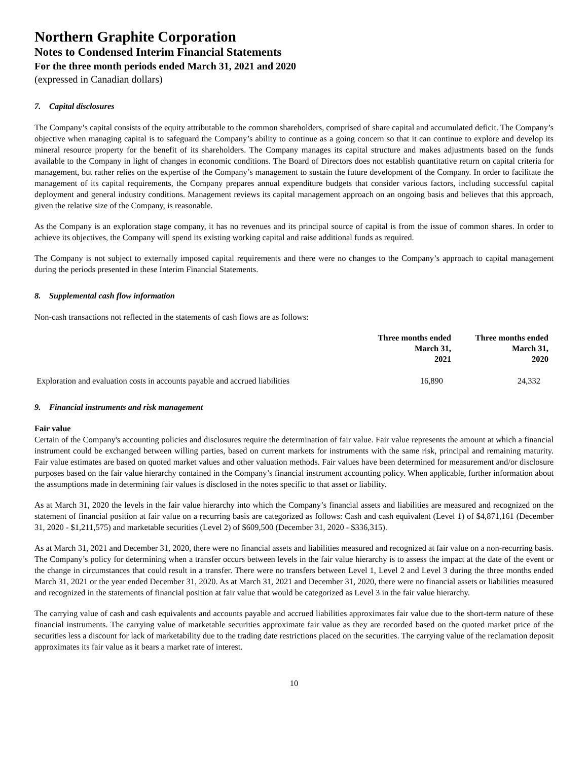Northern Graphite Corporation
Notes to Condensed Interim Financial Statements
For the three month periods ended March 31, 2021 and 2020
(expressed in Canadian dollars)
7. Capital disclosures
The Company’s capital consists of the equity attributable to the common shareholders, comprised of share capital and accumulated deficit. The Company’s objective when managing capital is to safeguard the Company’s ability to continue as a going concern so that it can continue to explore and develop its mineral resource property for the benefit of its shareholders. The Company manages its capital structure and makes adjustments based on the funds available to the Company in light of changes in economic conditions. The Board of Directors does not establish quantitative return on capital criteria for management, but rather relies on the expertise of the Company’s management to sustain the future development of the Company. In order to facilitate the management of its capital requirements, the Company prepares annual expenditure budgets that consider various factors, including successful capital deployment and general industry conditions. Management reviews its capital management approach on an ongoing basis and believes that this approach, given the relative size of the Company, is reasonable.
As the Company is an exploration stage company, it has no revenues and its principal source of capital is from the issue of common shares. In order to achieve its objectives, the Company will spend its existing working capital and raise additional funds as required.
The Company is not subject to externally imposed capital requirements and there were no changes to the Company’s approach to capital management during the periods presented in these Interim Financial Statements.
8. Supplemental cash flow information
Non-cash transactions not reflected in the statements of cash flows are as follows:
| | Three months ended March 31, 2021 | Three months ended March 31, 2020 |
| --- | --- | --- |
| Exploration and evaluation costs in accounts payable and accrued liabilities | 16,890 | 24,332 |
9. Financial instruments and risk management
Fair value
Certain of the Company's accounting policies and disclosures require the determination of fair value. Fair value represents the amount at which a financial instrument could be exchanged between willing parties, based on current markets for instruments with the same risk, principal and remaining maturity. Fair value estimates are based on quoted market values and other valuation methods. Fair values have been determined for measurement and/or disclosure purposes based on the fair value hierarchy contained in the Company’s financial instrument accounting policy. When applicable, further information about the assumptions made in determining fair values is disclosed in the notes specific to that asset or liability.
As at March 31, 2020 the levels in the fair value hierarchy into which the Company’s financial assets and liabilities are measured and recognized on the statement of financial position at fair value on a recurring basis are categorized as follows: Cash and cash equivalent (Level 1) of $4,871,161 (December 31, 2020 - $1,211,575) and marketable securities (Level 2) of $609,500 (December 31, 2020 - $336,315).
As at March 31, 2021 and December 31, 2020, there were no financial assets and liabilities measured and recognized at fair value on a non-recurring basis. The Company’s policy for determining when a transfer occurs between levels in the fair value hierarchy is to assess the impact at the date of the event or the change in circumstances that could result in a transfer. There were no transfers between Level 1, Level 2 and Level 3 during the three months ended March 31, 2021 or the year ended December 31, 2020. As at March 31, 2021 and December 31, 2020, there were no financial assets or liabilities measured and recognized in the statements of financial position at fair value that would be categorized as Level 3 in the fair value hierarchy.
The carrying value of cash and cash equivalents and accounts payable and accrued liabilities approximates fair value due to the short-term nature of these financial instruments. The carrying value of marketable securities approximate fair value as they are recorded based on the quoted market price of the securities less a discount for lack of marketability due to the trading date restrictions placed on the securities. The carrying value of the reclamation deposit approximates its fair value as it bears a market rate of interest.
10